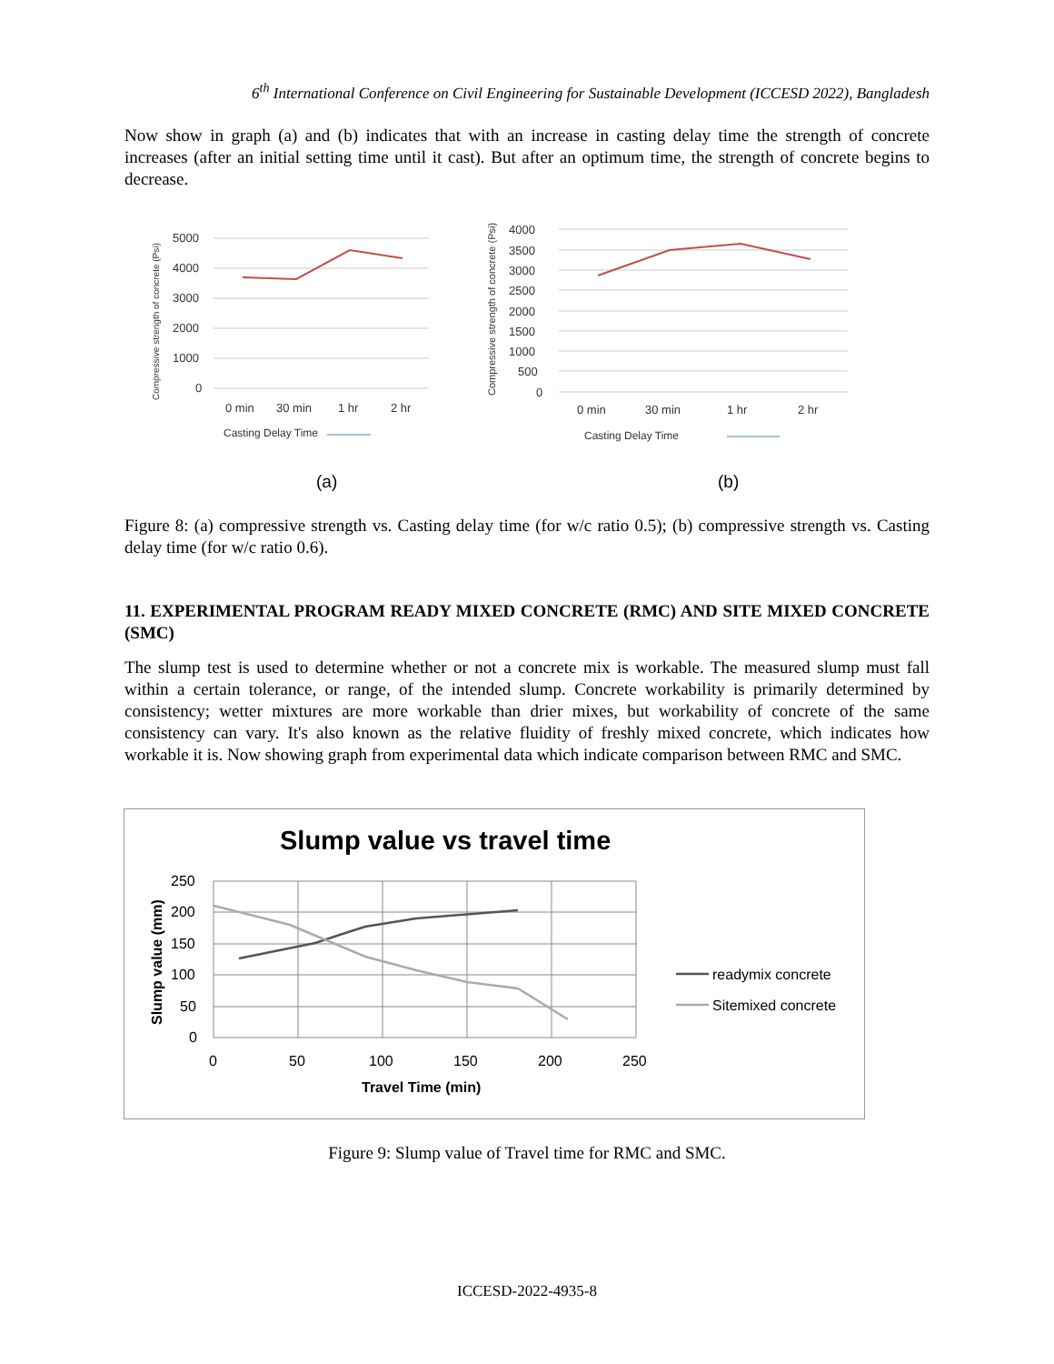6<sup>th</sup> International Conference on Civil Engineering for Sustainable Development (ICCESD 2022), Bangladesh
Now show in graph (a) and (b) indicates that with an increase in casting delay time the strength of concrete increases (after an initial setting time until it cast). But after an optimum time, the strength of concrete begins to decrease.
Compressive strength of concrete (Psi)
5000
4000
3000
2000
1000
0
0 min
30 min
1 hr
2 hr
Casting Delay Time
Compressive strength of concrete (Psi)
4000
3500
3000
2500
2000
1500
1000
500
0
0 min
30 min
1 hr
2 hr
Casting Delay Time
(a)
(b)
Figure 8: (a) compressive strength vs. Casting delay time (for w/c ratio 0.5); (b) compressive strength vs. Casting delay time (for w/c ratio 0.6).
11. EXPERIMENTAL PROGRAM READY MIXED CONCRETE (RMC) AND SITE MIXED CONCRETE (SMC)
The slump test is used to determine whether or not a concrete mix is workable. The measured slump must fall within a certain tolerance, or range, of the intended slump. Concrete workability is primarily determined by consistency; wetter mixtures are more workable than drier mixes, but workability of concrete of the same consistency can vary. It's also known as the relative fluidity of freshly mixed concrete, which indicates how workable it is. Now showing graph from experimental data which indicate comparison between RMC and SMC.
Slump value vs travel time
250
200
150
100
50
0
0
50
100
150
200
250
Travel Time (min)
Slump value (mm)
readymix concrete
Sitemixed concrete
Figure 9: Slump value of Travel time for RMC and SMC.
ICCESD-2022-4935-8